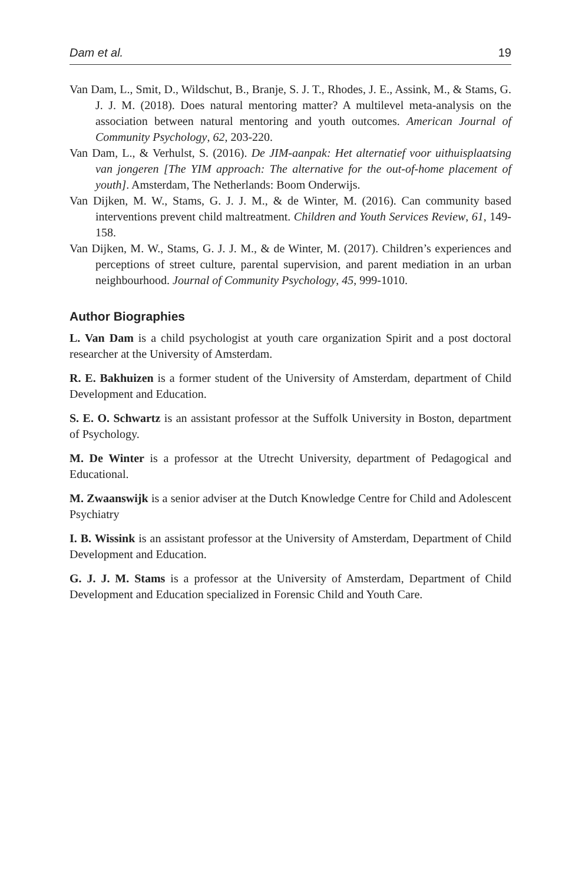Dam et al. 19
Van Dam, L., Smit, D., Wildschut, B., Branje, S. J. T., Rhodes, J. E., Assink, M., & Stams, G. J. J. M. (2018). Does natural mentoring matter? A multilevel meta-analysis on the association between natural mentoring and youth outcomes. American Journal of Community Psychology, 62, 203-220.
Van Dam, L., & Verhulst, S. (2016). De JIM-aanpak: Het alternatief voor uithuisplaatsing van jongeren [The YIM approach: The alternative for the out-of-home placement of youth]. Amsterdam, The Netherlands: Boom Onderwijs.
Van Dijken, M. W., Stams, G. J. J. M., & de Winter, M. (2016). Can community based interventions prevent child maltreatment. Children and Youth Services Review, 61, 149-158.
Van Dijken, M. W., Stams, G. J. J. M., & de Winter, M. (2017). Children’s experiences and perceptions of street culture, parental supervision, and parent mediation in an urban neighbourhood. Journal of Community Psychology, 45, 999-1010.
Author Biographies
L. Van Dam is a child psychologist at youth care organization Spirit and a post doctoral researcher at the University of Amsterdam.
R. E. Bakhuizen is a former student of the University of Amsterdam, department of Child Development and Education.
S. E. O. Schwartz is an assistant professor at the Suffolk University in Boston, department of Psychology.
M. De Winter is a professor at the Utrecht University, department of Pedagogical and Educational.
M. Zwaanswijk is a senior adviser at the Dutch Knowledge Centre for Child and Adolescent Psychiatry
I. B. Wissink is an assistant professor at the University of Amsterdam, Department of Child Development and Education.
G. J. J. M. Stams is a professor at the University of Amsterdam, Department of Child Development and Education specialized in Forensic Child and Youth Care.